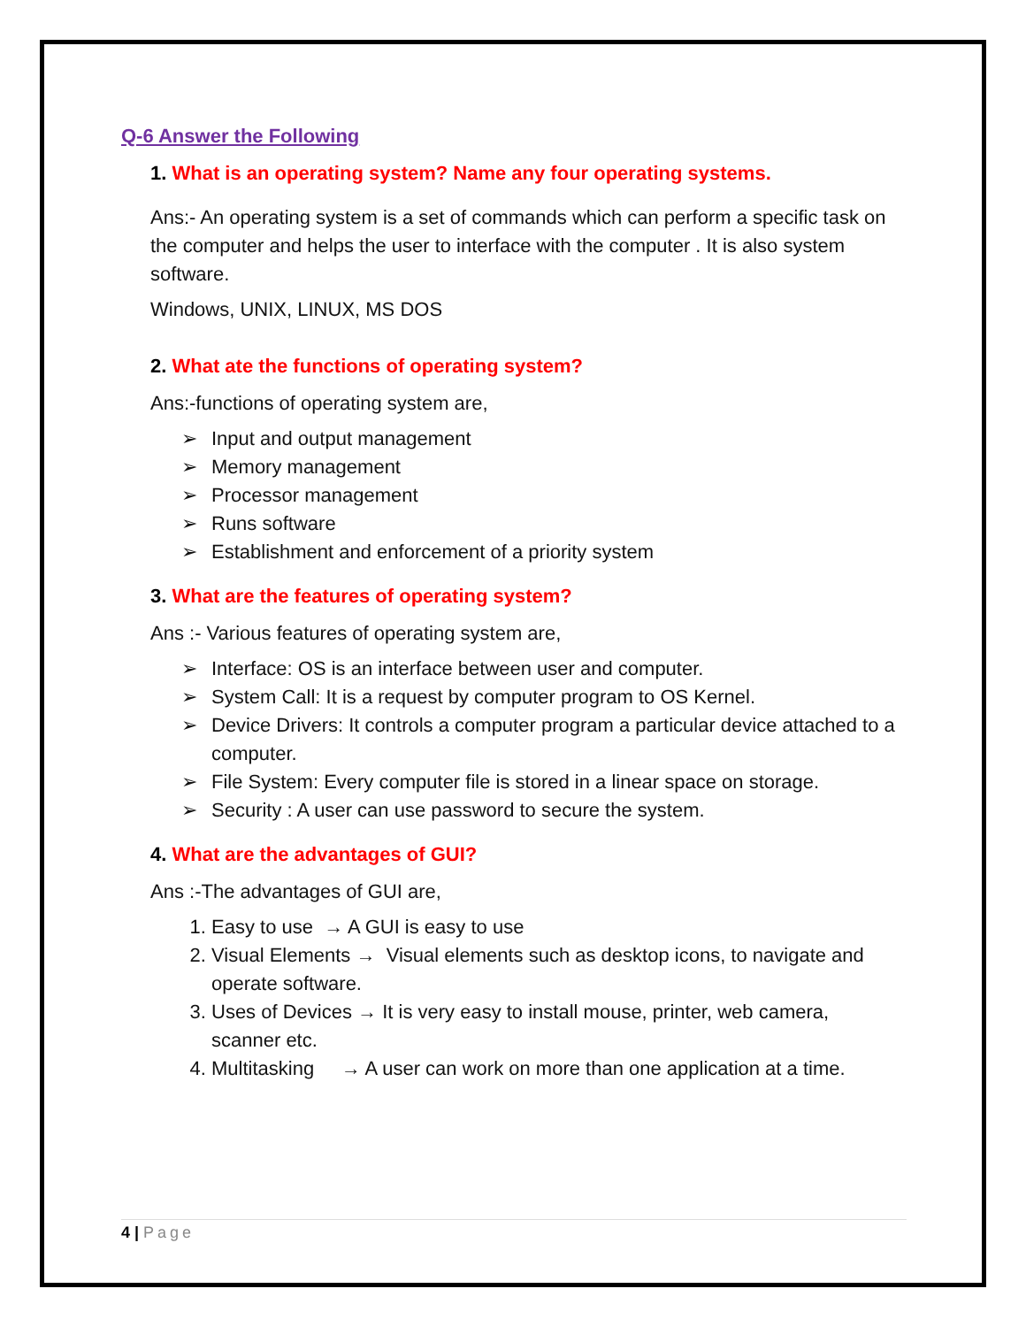Q-6 Answer the Following
1. What is an operating system? Name any four operating systems.
Ans:- An operating system is a set of commands which can perform a specific task on the computer and helps the user to interface with the computer . It is also system software.
Windows, UNIX, LINUX, MS DOS
2. What ate the functions of operating system?
Ans:-functions of operating system are,
➢ Input and output management
➢ Memory management
➢ Processor management
➢ Runs software
➢ Establishment and enforcement of a priority system
3. What are the features of operating system?
Ans :- Various features of operating system are,
➢ Interface: OS is an interface between user and computer.
➢ System Call: It is a request by computer program to OS Kernel.
➢ Device Drivers: It controls a computer program a particular device attached to a computer.
➢ File System: Every computer file is stored in a linear space on storage.
➢ Security : A user can use password to secure the system.
4. What are the advantages of GUI?
Ans :-The advantages of GUI are,
1. Easy to use → A GUI is easy to use
2. Visual Elements → Visual elements such as desktop icons, to navigate and operate software.
3. Uses of Devices → It is very easy to install mouse, printer, web camera, scanner etc.
4. Multitasking → A user can work on more than one application at a time.
4 | Page